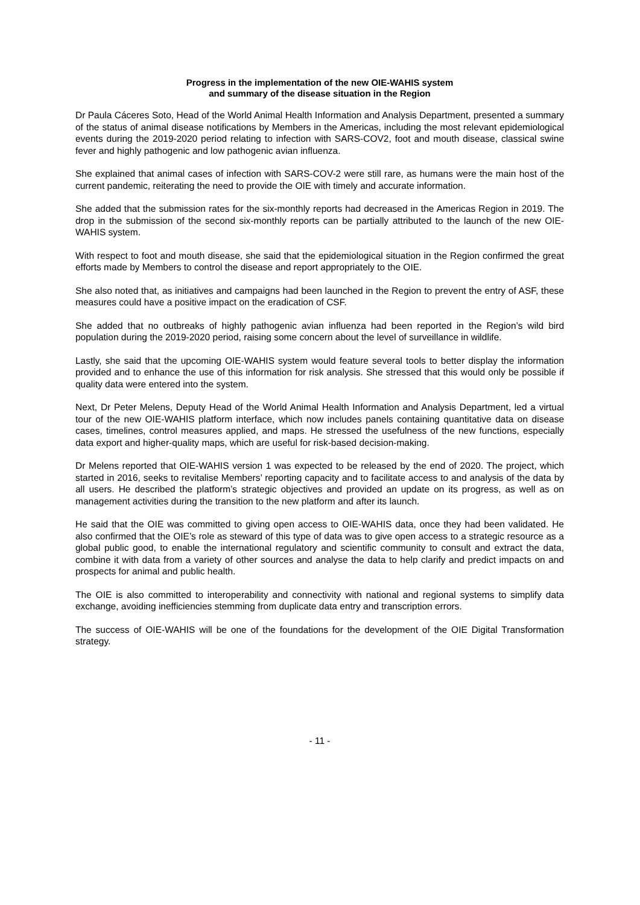Progress in the implementation of the new OIE-WAHIS system
and summary of the disease situation in the Region
Dr Paula Cáceres Soto, Head of the World Animal Health Information and Analysis Department, presented a summary of the status of animal disease notifications by Members in the Americas, including the most relevant epidemiological events during the 2019-2020 period relating to infection with SARS-COV2, foot and mouth disease, classical swine fever and highly pathogenic and low pathogenic avian influenza.
She explained that animal cases of infection with SARS-COV-2 were still rare, as humans were the main host of the current pandemic, reiterating the need to provide the OIE with timely and accurate information.
She added that the submission rates for the six-monthly reports had decreased in the Americas Region in 2019. The drop in the submission of the second six-monthly reports can be partially attributed to the launch of the new OIE-WAHIS system.
With respect to foot and mouth disease, she said that the epidemiological situation in the Region confirmed the great efforts made by Members to control the disease and report appropriately to the OIE.
She also noted that, as initiatives and campaigns had been launched in the Region to prevent the entry of ASF, these measures could have a positive impact on the eradication of CSF.
She added that no outbreaks of highly pathogenic avian influenza had been reported in the Region’s wild bird population during the 2019-2020 period, raising some concern about the level of surveillance in wildlife.
Lastly, she said that the upcoming OIE-WAHIS system would feature several tools to better display the information provided and to enhance the use of this information for risk analysis. She stressed that this would only be possible if quality data were entered into the system.
Next, Dr Peter Melens, Deputy Head of the World Animal Health Information and Analysis Department, led a virtual tour of the new OIE-WAHIS platform interface, which now includes panels containing quantitative data on disease cases, timelines, control measures applied, and maps. He stressed the usefulness of the new functions, especially data export and higher-quality maps, which are useful for risk-based decision-making.
Dr Melens reported that OIE-WAHIS version 1 was expected to be released by the end of 2020. The project, which started in 2016, seeks to revitalise Members’ reporting capacity and to facilitate access to and analysis of the data by all users. He described the platform’s strategic objectives and provided an update on its progress, as well as on management activities during the transition to the new platform and after its launch.
He said that the OIE was committed to giving open access to OIE-WAHIS data, once they had been validated. He also confirmed that the OIE’s role as steward of this type of data was to give open access to a strategic resource as a global public good, to enable the international regulatory and scientific community to consult and extract the data, combine it with data from a variety of other sources and analyse the data to help clarify and predict impacts on and prospects for animal and public health.
The OIE is also committed to interoperability and connectivity with national and regional systems to simplify data exchange, avoiding inefficiencies stemming from duplicate data entry and transcription errors.
The success of OIE-WAHIS will be one of the foundations for the development of the OIE Digital Transformation strategy.
- 11 -